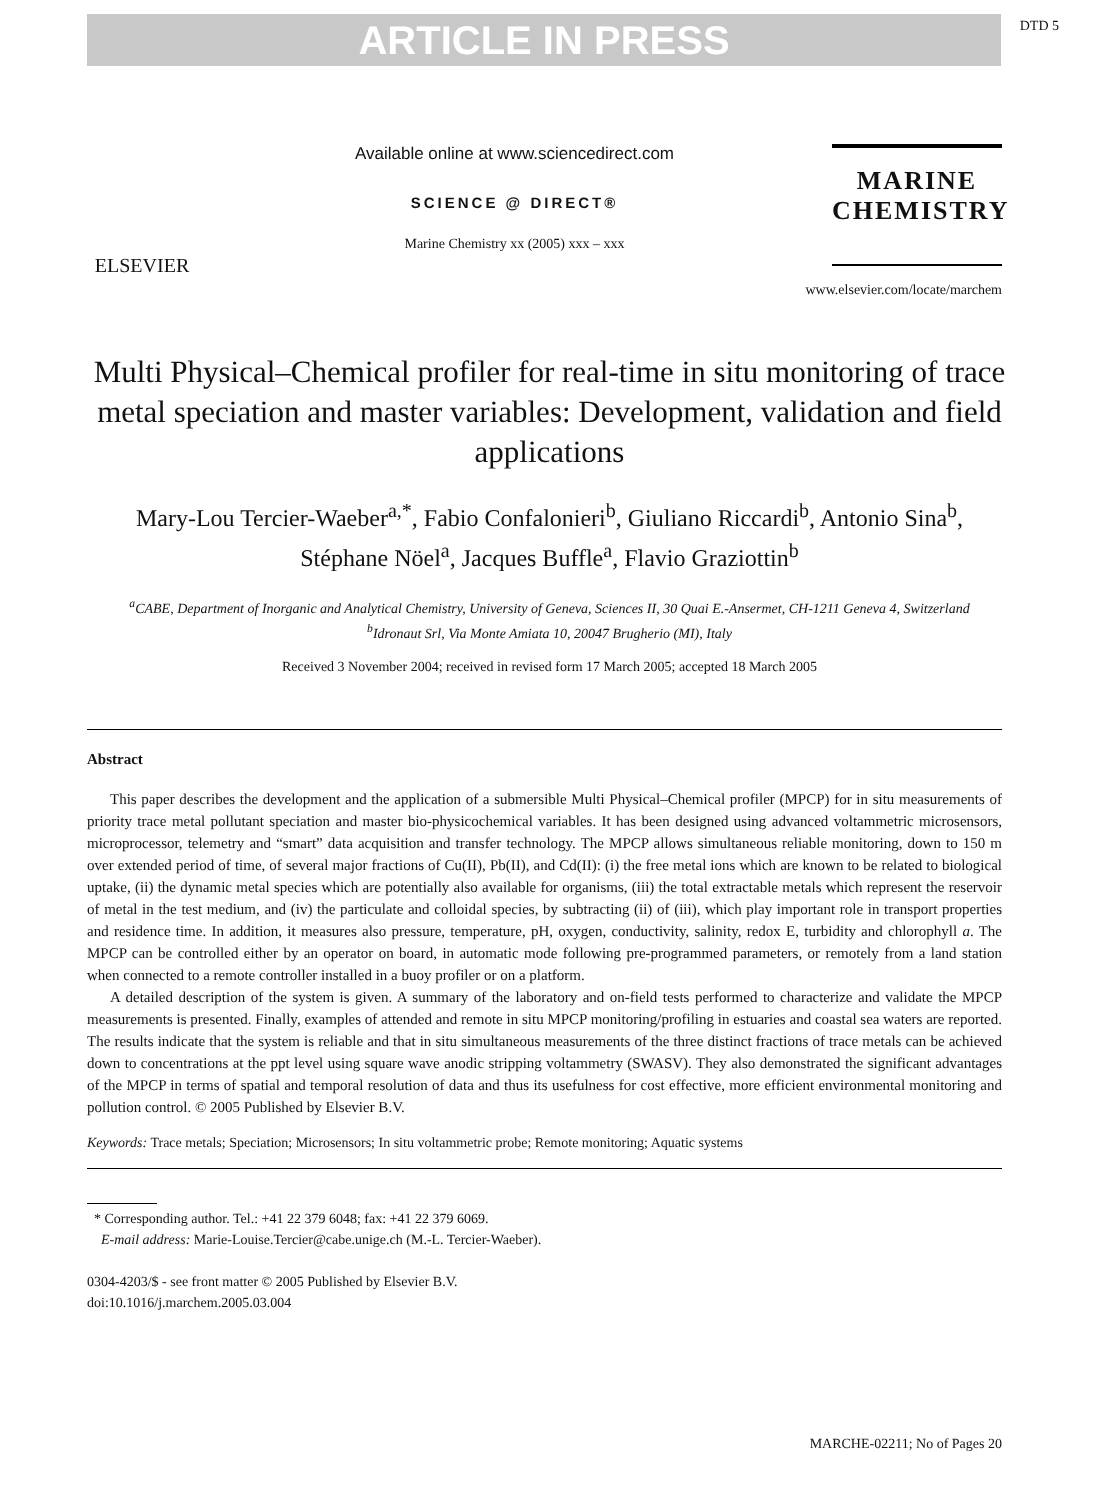DTD 5
ARTICLE IN PRESS
ELSEVIER
Available online at www.sciencedirect.com
SCIENCE @ DIRECT®
Marine Chemistry xx (2005) xxx – xxx
MARINE
CHEMISTRY
www.elsevier.com/locate/marchem
Multi Physical–Chemical profiler for real-time in situ monitoring of trace metal speciation and master variables: Development, validation and field applications
Mary-Lou Tercier-Waeber<sup>a,*</sup>, Fabio Confalonieri<sup>b</sup>, Giuliano Riccardi<sup>b</sup>, Antonio Sina<sup>b</sup>, Stéphane Nöel<sup>a</sup>, Jacques Buffle<sup>a</sup>, Flavio Graziottin<sup>b</sup>
<sup>a</sup> CABE, Department of Inorganic and Analytical Chemistry, University of Geneva, Sciences II, 30 Quai E.-Ansermet, CH-1211 Geneva 4, Switzerland
<sup>b</sup> Idronaut Srl, Via Monte Amiata 10, 20047 Brugherio (MI), Italy
Received 3 November 2004; received in revised form 17 March 2005; accepted 18 March 2005
Abstract
This paper describes the development and the application of a submersible Multi Physical–Chemical profiler (MPCP) for in situ measurements of priority trace metal pollutant speciation and master bio-physicochemical variables. It has been designed using advanced voltammetric microsensors, microprocessor, telemetry and “smart” data acquisition and transfer technology. The MPCP allows simultaneous reliable monitoring, down to 150 m over extended period of time, of several major fractions of Cu(II), Pb(II), and Cd(II): (i) the free metal ions which are known to be related to biological uptake, (ii) the dynamic metal species which are potentially also available for organisms, (iii) the total extractable metals which represent the reservoir of metal in the test medium, and (iv) the particulate and colloidal species, by subtracting (ii) of (iii), which play important role in transport properties and residence time. In addition, it measures also pressure, temperature, pH, oxygen, conductivity, salinity, redox E, turbidity and chlorophyll a. The MPCP can be controlled either by an operator on board, in automatic mode following pre-programmed parameters, or remotely from a land station when connected to a remote controller installed in a buoy profiler or on a platform.
A detailed description of the system is given. A summary of the laboratory and on-field tests performed to characterize and validate the MPCP measurements is presented. Finally, examples of attended and remote in situ MPCP monitoring/profiling in estuaries and coastal sea waters are reported. The results indicate that the system is reliable and that in situ simultaneous measurements of the three distinct fractions of trace metals can be achieved down to concentrations at the ppt level using square wave anodic stripping voltammetry (SWASV). They also demonstrated the significant advantages of the MPCP in terms of spatial and temporal resolution of data and thus its usefulness for cost effective, more efficient environmental monitoring and pollution control. © 2005 Published by Elsevier B.V.
Keywords: Trace metals; Speciation; Microsensors; In situ voltammetric probe; Remote monitoring; Aquatic systems
* Corresponding author. Tel.: +41 22 379 6048; fax: +41 22 379 6069.
E-mail address: Marie-Louise.Tercier@cabe.unige.ch (M.-L. Tercier-Waeber).
0304-4203/$ - see front matter © 2005 Published by Elsevier B.V.
doi:10.1016/j.marchem.2005.03.004
MARCHE-02211; No of Pages 20